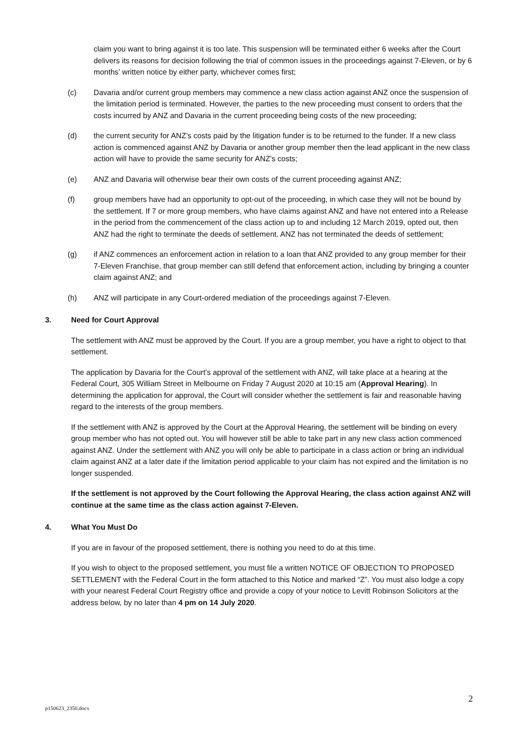claim you want to bring against it is too late. This suspension will be terminated either 6 weeks after the Court delivers its reasons for decision following the trial of common issues in the proceedings against 7-Eleven, or by 6 months’ written notice by either party, whichever comes first;
(c) Davaria and/or current group members may commence a new class action against ANZ once the suspension of the limitation period is terminated. However, the parties to the new proceeding must consent to orders that the costs incurred by ANZ and Davaria in the current proceeding being costs of the new proceeding;
(d) the current security for ANZ’s costs paid by the litigation funder is to be returned to the funder. If a new class action is commenced against ANZ by Davaria or another group member then the lead applicant in the new class action will have to provide the same security for ANZ’s costs;
(e) ANZ and Davaria will otherwise bear their own costs of the current proceeding against ANZ;
(f) group members have had an opportunity to opt-out of the proceeding, in which case they will not be bound by the settlement. If 7 or more group members, who have claims against ANZ and have not entered into a Release in the period from the commencement of the class action up to and including 12 March 2019, opted out, then ANZ had the right to terminate the deeds of settlement. ANZ has not terminated the deeds of settlement;
(g) if ANZ commences an enforcement action in relation to a loan that ANZ provided to any group member for their 7-Eleven Franchise, that group member can still defend that enforcement action, including by bringing a counter claim against ANZ; and
(h) ANZ will participate in any Court-ordered mediation of the proceedings against 7-Eleven.
3. Need for Court Approval
The settlement with ANZ must be approved by the Court. If you are a group member, you have a right to object to that settlement.
The application by Davaria for the Court’s approval of the settlement with ANZ, will take place at a hearing at the Federal Court, 305 William Street in Melbourne on Friday 7 August 2020 at 10:15 am (Approval Hearing). In determining the application for approval, the Court will consider whether the settlement is fair and reasonable having regard to the interests of the group members.
If the settlement with ANZ is approved by the Court at the Approval Hearing, the settlement will be binding on every group member who has not opted out. You will however still be able to take part in any new class action commenced against ANZ. Under the settlement with ANZ you will only be able to participate in a class action or bring an individual claim against ANZ at a later date if the limitation period applicable to your claim has not expired and the limitation is no longer suspended.
If the settlement is not approved by the Court following the Approval Hearing, the class action against ANZ will continue at the same time as the class action against 7-Eleven.
4. What You Must Do
If you are in favour of the proposed settlement, there is nothing you need to do at this time.
If you wish to object to the proposed settlement, you must file a written NOTICE OF OBJECTION TO PROPOSED SETTLEMENT with the Federal Court in the form attached to this Notice and marked “Z”. You must also lodge a copy with your nearest Federal Court Registry office and provide a copy of your notice to Levitt Robinson Solicitors at the address below, by no later than 4 pm on 14 July 2020.
p150623_2350.docx 2